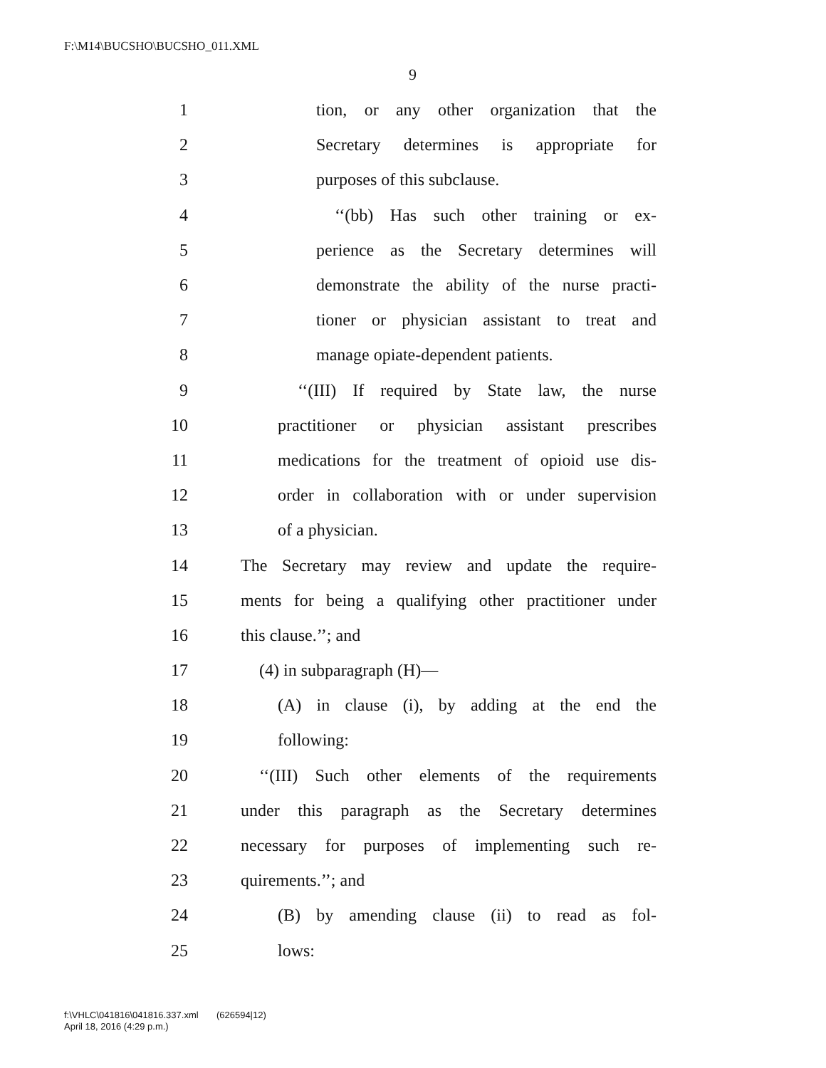F:\M14\BUCSHO\BUCSHO_011.XML
9
1 tion, or any other organization that the
2 Secretary determines is appropriate for
3 purposes of this subclause.
4 ‘‘(bb) Has such other training or ex-
5 perience as the Secretary determines will
6 demonstrate the ability of the nurse practi-
7 tioner or physician assistant to treat and
8 manage opiate-dependent patients.
9 ‘‘(III) If required by State law, the nurse
10 practitioner or physician assistant prescribes
11 medications for the treatment of opioid use dis-
12 order in collaboration with or under supervision
13 of a physician.
14 The Secretary may review and update the require-
15 ments for being a qualifying other practitioner under
16 this clause.’’; and
17 (4) in subparagraph (H)—
18 (A) in clause (i), by adding at the end the
19 following:
20 ‘‘(III) Such other elements of the requirements
21 under this paragraph as the Secretary determines
22 necessary for purposes of implementing such re-
23 quirements.’’; and
24 (B) by amending clause (ii) to read as fol-
25 lows:
f:\VHLC\041816\041816.337.xml (626594|12)
April 18, 2016 (4:29 p.m.)